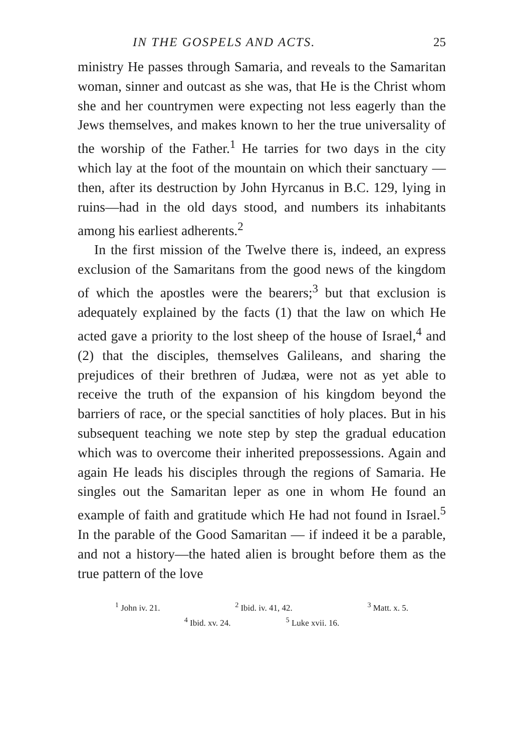IN THE GOSPELS AND ACTS. 25
ministry He passes through Samaria, and reveals to the Samaritan woman, sinner and outcast as she was, that He is the Christ whom she and her countrymen were expecting not less eagerly than the Jews themselves, and makes known to her the true universality of the worship of the Father.<sup>1</sup> He tarries for two days in the city which lay at the foot of the mountain on which their sanctuary — then, after its destruction by John Hyrcanus in B.C. 129, lying in ruins—had in the old days stood, and numbers its inhabitants among his earliest adherents.<sup>2</sup>
In the first mission of the Twelve there is, indeed, an express exclusion of the Samaritans from the good news of the kingdom of which the apostles were the bearers;<sup>3</sup> but that exclusion is adequately explained by the facts (1) that the law on which He acted gave a priority to the lost sheep of the house of Israel,<sup>4</sup> and (2) that the disciples, themselves Galileans, and sharing the prejudices of their brethren of Judæa, were not as yet able to receive the truth of the expansion of his kingdom beyond the barriers of race, or the special sanctities of holy places. But in his subsequent teaching we note step by step the gradual education which was to overcome their inherited prepossessions. Again and again He leads his disciples through the regions of Samaria. He singles out the Samaritan leper as one in whom He found an example of faith and gratitude which He had not found in Israel.<sup>5</sup> In the parable of the Good Samaritan — if indeed it be a parable, and not a history—the hated alien is brought before them as the true pattern of the love
<sup>1</sup> John iv. 21. <sup>2</sup> Ibid. iv. 41, 42. <sup>3</sup> Matt. x. 5.
<sup>4</sup> Ibid. xv. 24. <sup>5</sup> Luke xvii. 16.